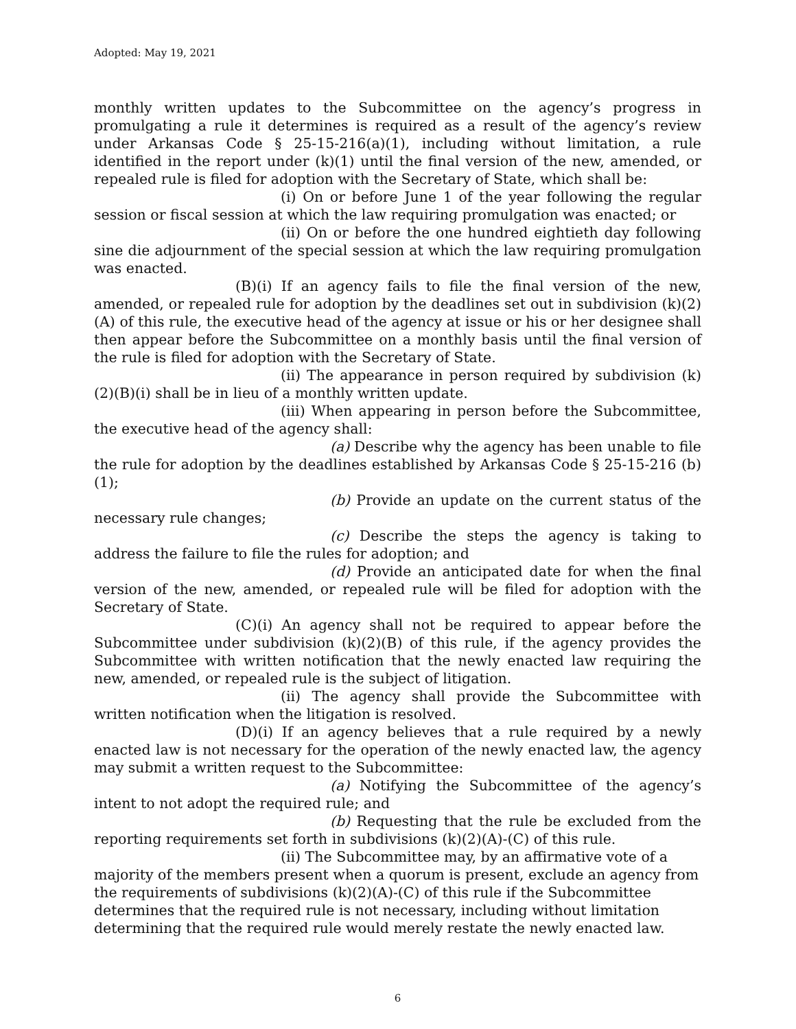Adopted: May 19, 2021
monthly written updates to the Subcommittee on the agency’s progress in promulgating a rule it determines is required as a result of the agency’s review under Arkansas Code § 25-15-216(a)(1), including without limitation, a rule identified in the report under (k)(1) until the final version of the new, amended, or repealed rule is filed for adoption with the Secretary of State, which shall be:
(i) On or before June 1 of the year following the regular session or fiscal session at which the law requiring promulgation was enacted; or
(ii) On or before the one hundred eightieth day following sine die adjournment of the special session at which the law requiring promulgation was enacted.
(B)(i) If an agency fails to file the final version of the new, amended, or repealed rule for adoption by the deadlines set out in subdivision (k)(2)(A) of this rule, the executive head of the agency at issue or his or her designee shall then appear before the Subcommittee on a monthly basis until the final version of the rule is filed for adoption with the Secretary of State.
(ii) The appearance in person required by subdivision (k)(2)(B)(i) shall be in lieu of a monthly written update.
(iii) When appearing in person before the Subcommittee, the executive head of the agency shall:
(a) Describe why the agency has been unable to file the rule for adoption by the deadlines established by Arkansas Code § 25-15-216 (b)(1);
(b) Provide an update on the current status of the necessary rule changes;
(c) Describe the steps the agency is taking to address the failure to file the rules for adoption; and
(d) Provide an anticipated date for when the final version of the new, amended, or repealed rule will be filed for adoption with the Secretary of State.
(C)(i) An agency shall not be required to appear before the Subcommittee under subdivision (k)(2)(B) of this rule, if the agency provides the Subcommittee with written notification that the newly enacted law requiring the new, amended, or repealed rule is the subject of litigation.
(ii) The agency shall provide the Subcommittee with written notification when the litigation is resolved.
(D)(i) If an agency believes that a rule required by a newly enacted law is not necessary for the operation of the newly enacted law, the agency may submit a written request to the Subcommittee:
(a) Notifying the Subcommittee of the agency’s intent to not adopt the required rule; and
(b) Requesting that the rule be excluded from the reporting requirements set forth in subdivisions (k)(2)(A)-(C) of this rule.
(ii) The Subcommittee may, by an affirmative vote of a majority of the members present when a quorum is present, exclude an agency from the requirements of subdivisions (k)(2)(A)-(C) of this rule if the Subcommittee determines that the required rule is not necessary, including without limitation determining that the required rule would merely restate the newly enacted law.
6